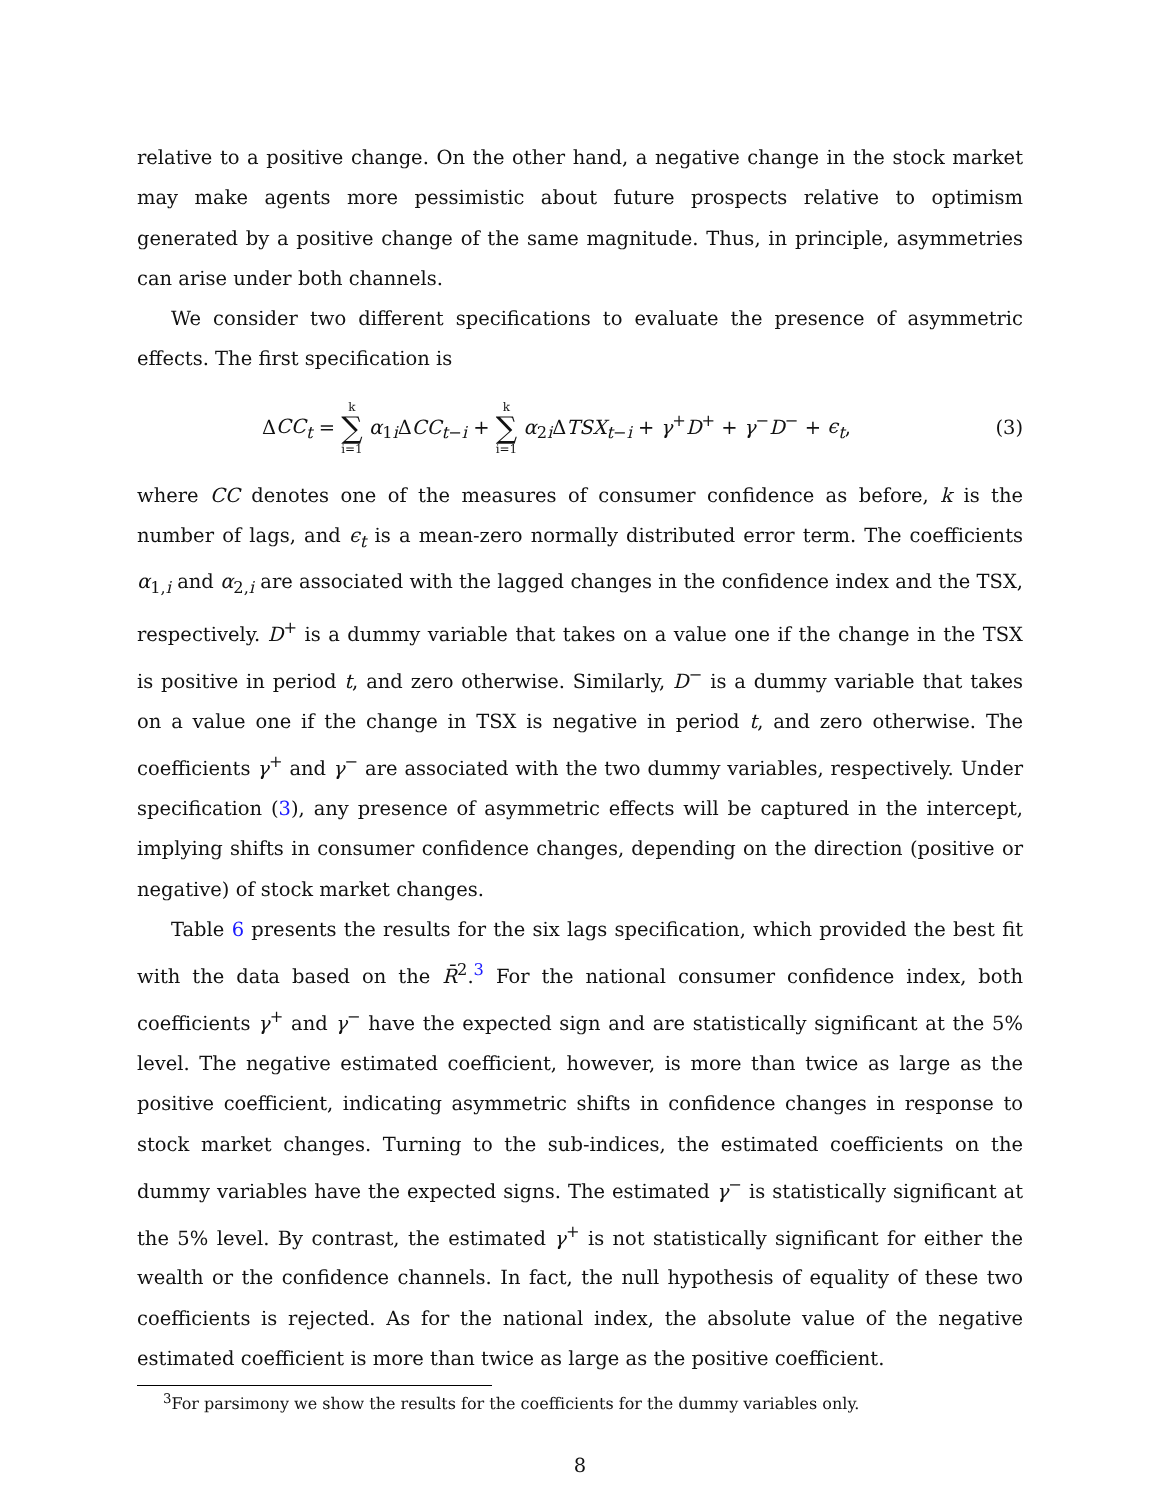relative to a positive change. On the other hand, a negative change in the stock market may make agents more pessimistic about future prospects relative to optimism generated by a positive change of the same magnitude. Thus, in principle, asymmetries can arise under both channels.
We consider two different specifications to evaluate the presence of asymmetric effects. The first specification is
ΔCC<sub>t</sub> = k ∑ i=1 α<sub>1i</sub>ΔCC<sub>t−i</sub> + k ∑ i=1 α<sub>2i</sub>ΔTSX<sub>t−i</sub> + γ<sup>+</sup>D<sup>+</sup> + γ<sup>−</sup>D<sup>−</sup> + ϵ<sub>t</sub>, (3)
where CC denotes one of the measures of consumer confidence as before, k is the number of lags, and ϵ<sub>t</sub> is a mean-zero normally distributed error term. The coefficients α<sub>1,i</sub> and α<sub>2,i</sub> are associated with the lagged changes in the confidence index and the TSX, respectively. D<sup>+</sup> is a dummy variable that takes on a value one if the change in the TSX is positive in period t, and zero otherwise. Similarly, D<sup>−</sup> is a dummy variable that takes on a value one if the change in TSX is negative in period t, and zero otherwise. The coefficients γ<sup>+</sup> and γ<sup>−</sup> are associated with the two dummy variables, respectively. Under specification (3), any presence of asymmetric effects will be captured in the intercept, implying shifts in consumer confidence changes, depending on the direction (positive or negative) of stock market changes.
Table 6 presents the results for the six lags specification, which provided the best fit with the data based on the R̄<sup>2</sup>.<sup>3</sup> For the national consumer confidence index, both coefficients γ<sup>+</sup> and γ<sup>−</sup> have the expected sign and are statistically significant at the 5% level. The negative estimated coefficient, however, is more than twice as large as the positive coefficient, indicating asymmetric shifts in confidence changes in response to stock market changes. Turning to the sub-indices, the estimated coefficients on the dummy variables have the expected signs. The estimated γ<sup>−</sup> is statistically significant at the 5% level. By contrast, the estimated γ<sup>+</sup> is not statistically significant for either the wealth or the confidence channels. In fact, the null hypothesis of equality of these two coefficients is rejected. As for the national index, the absolute value of the negative estimated coefficient is more than twice as large as the positive coefficient.
<sup>3</sup> For parsimony we show the results for the coefficients for the dummy variables only.
8